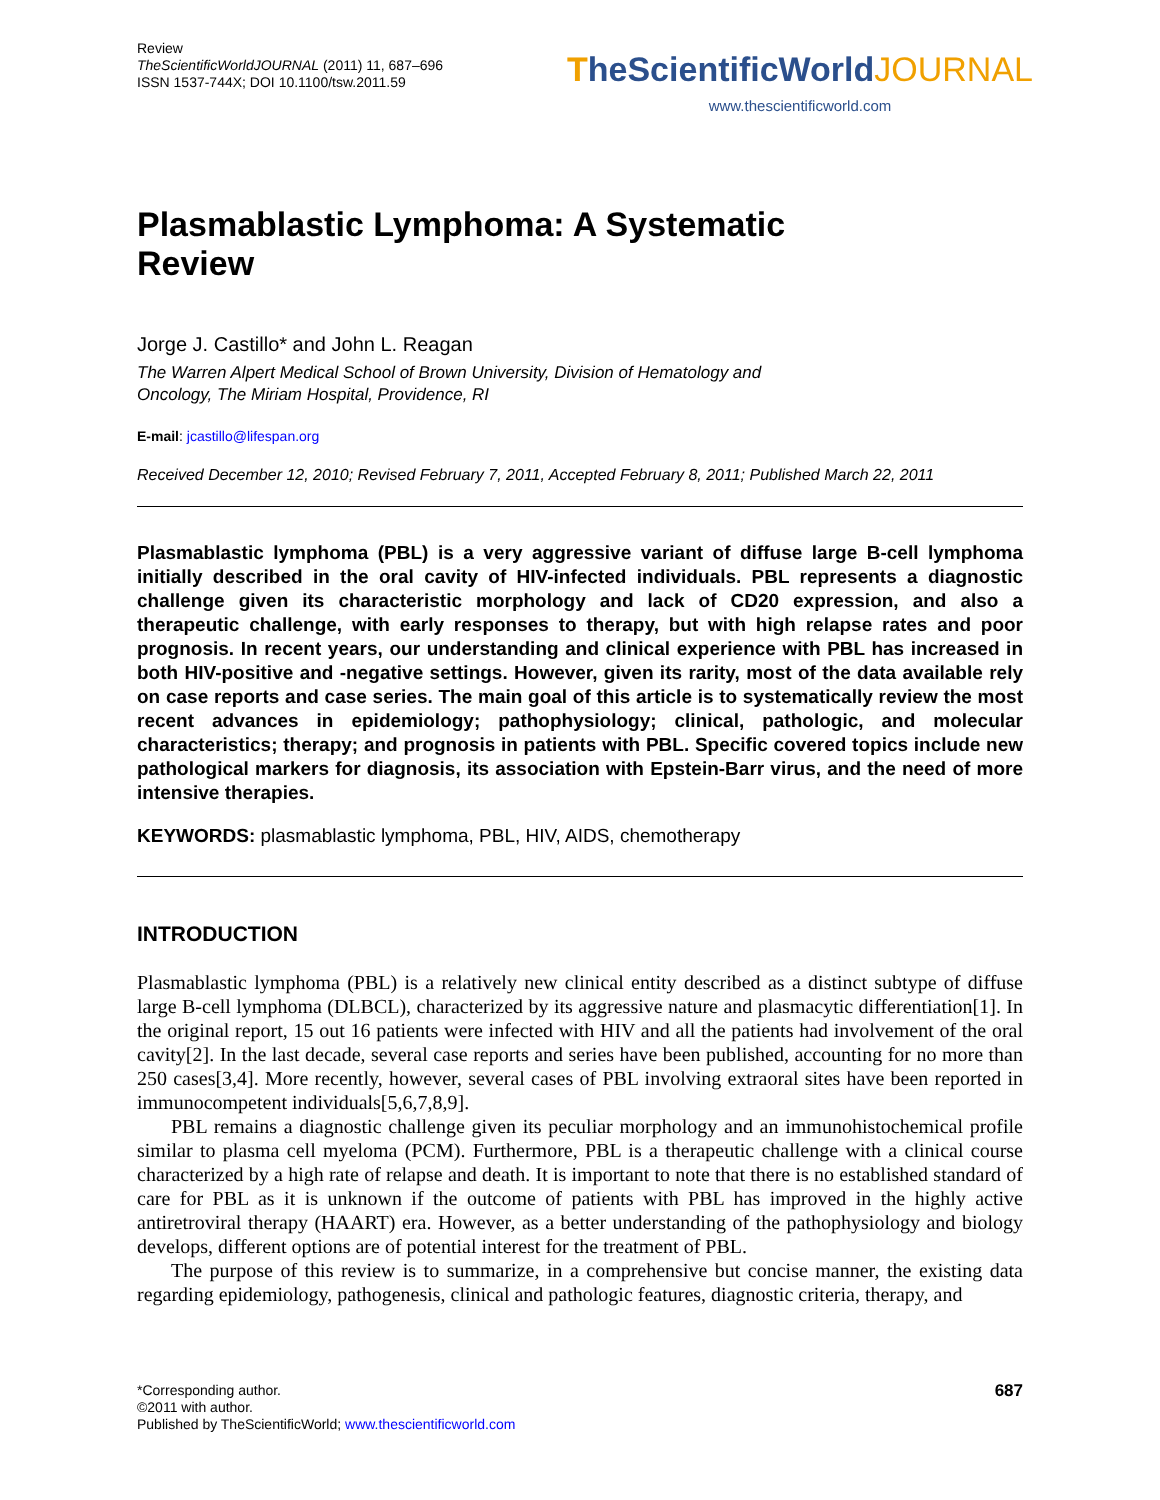Review
TheScientificWorldJOURNAL (2011) 11, 687–696
ISSN 1537-744X; DOI 10.1100/tsw.2011.59
TheScientificWorldJOURNAL
www.thescientificworld.com
Plasmablastic Lymphoma: A Systematic
Review
Jorge J. Castillo* and John L. Reagan
The Warren Alpert Medical School of Brown University, Division of Hematology and
Oncology, The Miriam Hospital, Providence, RI
E-mail: jcastillo@lifespan.org
Received December 12, 2010; Revised February 7, 2011, Accepted February 8, 2011; Published March 22, 2011
Plasmablastic lymphoma (PBL) is a very aggressive variant of diffuse large B-cell lymphoma initially described in the oral cavity of HIV-infected individuals. PBL represents a diagnostic challenge given its characteristic morphology and lack of CD20 expression, and also a therapeutic challenge, with early responses to therapy, but with high relapse rates and poor prognosis. In recent years, our understanding and clinical experience with PBL has increased in both HIV-positive and -negative settings. However, given its rarity, most of the data available rely on case reports and case series. The main goal of this article is to systematically review the most recent advances in epidemiology; pathophysiology; clinical, pathologic, and molecular characteristics; therapy; and prognosis in patients with PBL. Specific covered topics include new pathological markers for diagnosis, its association with Epstein-Barr virus, and the need of more intensive therapies.
KEYWORDS: plasmablastic lymphoma, PBL, HIV, AIDS, chemotherapy
INTRODUCTION
Plasmablastic lymphoma (PBL) is a relatively new clinical entity described as a distinct subtype of diffuse large B-cell lymphoma (DLBCL), characterized by its aggressive nature and plasmacytic differentiation[1]. In the original report, 15 out 16 patients were infected with HIV and all the patients had involvement of the oral cavity[2]. In the last decade, several case reports and series have been published, accounting for no more than 250 cases[3,4]. More recently, however, several cases of PBL involving extraoral sites have been reported in immunocompetent individuals[5,6,7,8,9].
PBL remains a diagnostic challenge given its peculiar morphology and an immunohistochemical profile similar to plasma cell myeloma (PCM). Furthermore, PBL is a therapeutic challenge with a clinical course characterized by a high rate of relapse and death. It is important to note that there is no established standard of care for PBL as it is unknown if the outcome of patients with PBL has improved in the highly active antiretroviral therapy (HAART) era. However, as a better understanding of the pathophysiology and biology develops, different options are of potential interest for the treatment of PBL.
The purpose of this review is to summarize, in a comprehensive but concise manner, the existing data regarding epidemiology, pathogenesis, clinical and pathologic features, diagnostic criteria, therapy, and
*Corresponding author.
©2011 with author.
Published by TheScientificWorld; www.thescientificworld.com
687